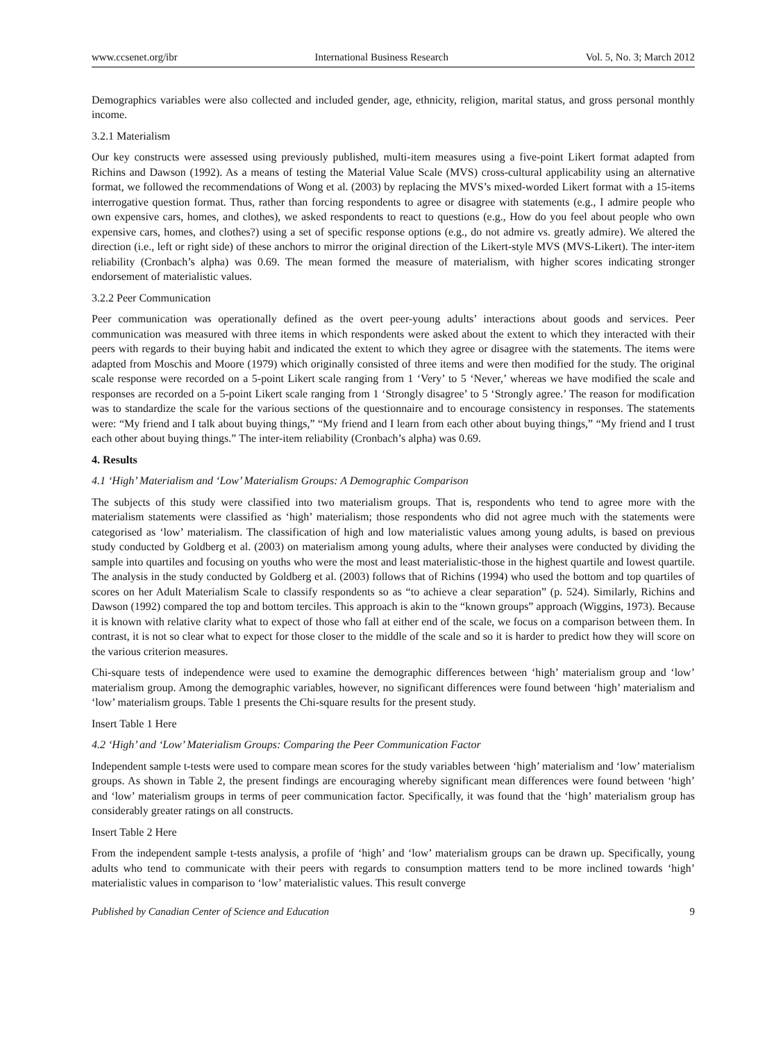www.ccsenet.org/ibr International Business Research Vol. 5, No. 3; March 2012
Demographics variables were also collected and included gender, age, ethnicity, religion, marital status, and gross personal monthly income.
3.2.1 Materialism
Our key constructs were assessed using previously published, multi-item measures using a five-point Likert format adapted from Richins and Dawson (1992). As a means of testing the Material Value Scale (MVS) cross-cultural applicability using an alternative format, we followed the recommendations of Wong et al. (2003) by replacing the MVS’s mixed-worded Likert format with a 15-items interrogative question format. Thus, rather than forcing respondents to agree or disagree with statements (e.g., I admire people who own expensive cars, homes, and clothes), we asked respondents to react to questions (e.g., How do you feel about people who own expensive cars, homes, and clothes?) using a set of specific response options (e.g., do not admire vs. greatly admire). We altered the direction (i.e., left or right side) of these anchors to mirror the original direction of the Likert-style MVS (MVS-Likert). The inter-item reliability (Cronbach’s alpha) was 0.69. The mean formed the measure of materialism, with higher scores indicating stronger endorsement of materialistic values.
3.2.2 Peer Communication
Peer communication was operationally defined as the overt peer-young adults’ interactions about goods and services. Peer communication was measured with three items in which respondents were asked about the extent to which they interacted with their peers with regards to their buying habit and indicated the extent to which they agree or disagree with the statements. The items were adapted from Moschis and Moore (1979) which originally consisted of three items and were then modified for the study. The original scale response were recorded on a 5-point Likert scale ranging from 1 ‘Very’ to 5 ‘Never,’ whereas we have modified the scale and responses are recorded on a 5-point Likert scale ranging from 1 ‘Strongly disagree’ to 5 ‘Strongly agree.’ The reason for modification was to standardize the scale for the various sections of the questionnaire and to encourage consistency in responses. The statements were: “My friend and I talk about buying things,” “My friend and I learn from each other about buying things,” “My friend and I trust each other about buying things.” The inter-item reliability (Cronbach’s alpha) was 0.69.
4. Results
4.1 ‘High’ Materialism and ‘Low’ Materialism Groups: A Demographic Comparison
The subjects of this study were classified into two materialism groups. That is, respondents who tend to agree more with the materialism statements were classified as ‘high’ materialism; those respondents who did not agree much with the statements were categorised as ‘low’ materialism. The classification of high and low materialistic values among young adults, is based on previous study conducted by Goldberg et al. (2003) on materialism among young adults, where their analyses were conducted by dividing the sample into quartiles and focusing on youths who were the most and least materialistic-those in the highest quartile and lowest quartile. The analysis in the study conducted by Goldberg et al. (2003) follows that of Richins (1994) who used the bottom and top quartiles of scores on her Adult Materialism Scale to classify respondents so as “to achieve a clear separation” (p. 524). Similarly, Richins and Dawson (1992) compared the top and bottom terciles. This approach is akin to the “known groups” approach (Wiggins, 1973). Because it is known with relative clarity what to expect of those who fall at either end of the scale, we focus on a comparison between them. In contrast, it is not so clear what to expect for those closer to the middle of the scale and so it is harder to predict how they will score on the various criterion measures.
Chi-square tests of independence were used to examine the demographic differences between ‘high’ materialism group and ‘low’ materialism group. Among the demographic variables, however, no significant differences were found between ‘high’ materialism and ‘low’ materialism groups. Table 1 presents the Chi-square results for the present study.
Insert Table 1 Here
4.2 ‘High’ and ‘Low’ Materialism Groups: Comparing the Peer Communication Factor
Independent sample t-tests were used to compare mean scores for the study variables between ‘high’ materialism and ‘low’ materialism groups. As shown in Table 2, the present findings are encouraging whereby significant mean differences were found between ‘high’ and ‘low’ materialism groups in terms of peer communication factor. Specifically, it was found that the ‘high’ materialism group has considerably greater ratings on all constructs.
Insert Table 2 Here
From the independent sample t-tests analysis, a profile of ‘high’ and ‘low’ materialism groups can be drawn up. Specifically, young adults who tend to communicate with their peers with regards to consumption matters tend to be more inclined towards ‘high’ materialistic values in comparison to ‘low’ materialistic values. This result converge
Published by Canadian Center of Science and Education 9